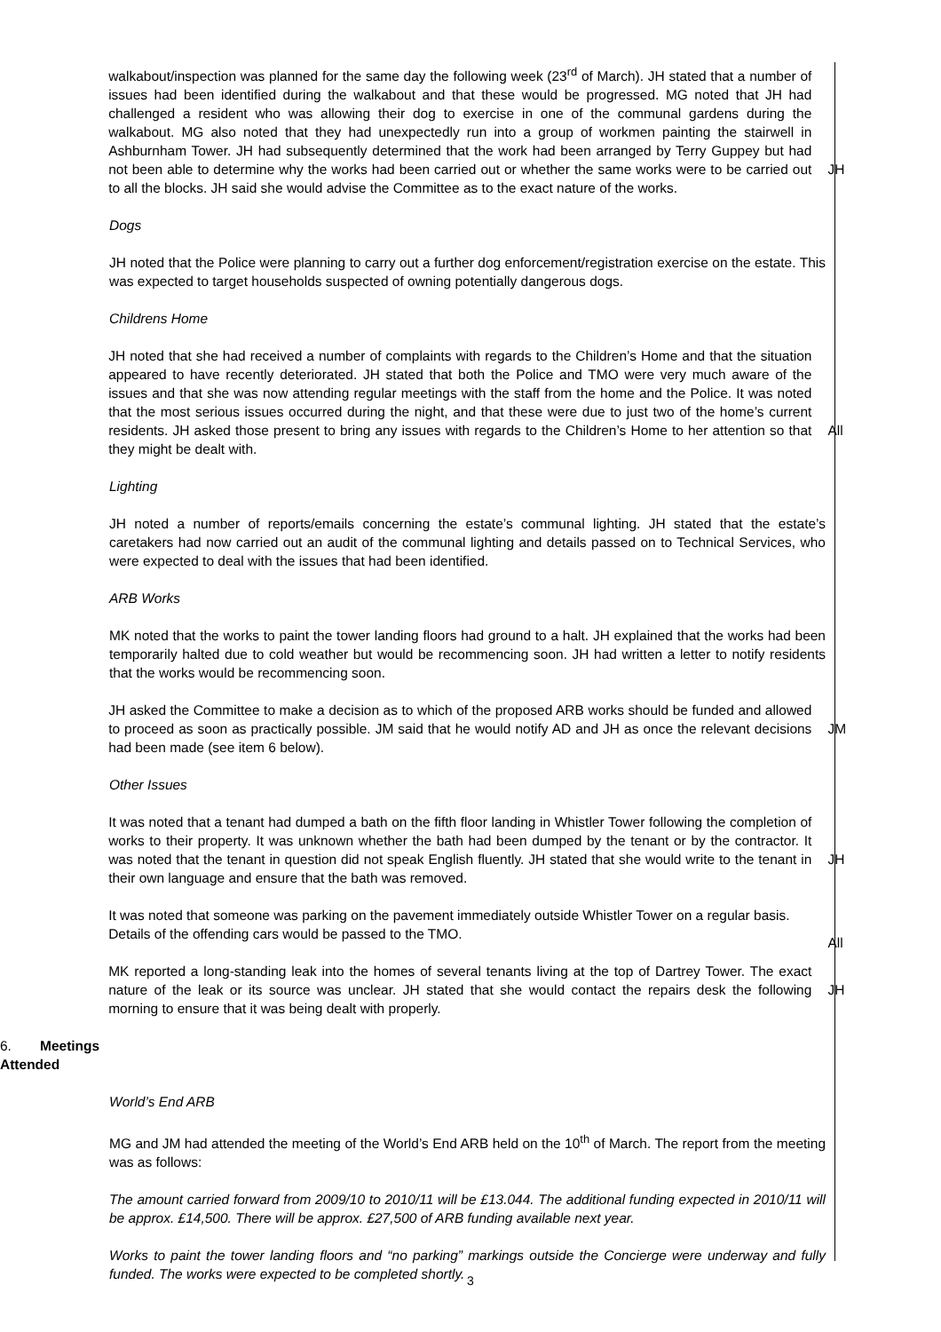walkabout/inspection was planned for the same day the following week (23<sup>rd</sup> of March). JH stated that a number of issues had been identified during the walkabout and that these would be progressed. MG noted that JH had challenged a resident who was allowing their dog to exercise in one of the communal gardens during the walkabout. MG also noted that they had unexpectedly run into a group of workmen painting the stairwell in Ashburnham Tower. JH had subsequently determined that the work had been arranged by Terry Guppey but had not been able to determine why the works had been carried out or whether the same works were to be carried out to all the blocks. JH said she would advise the Committee as to the exact nature of the works.
JH
Dogs
JH noted that the Police were planning to carry out a further dog enforcement/registration exercise on the estate. This was expected to target households suspected of owning potentially dangerous dogs.
Childrens Home
JH noted that she had received a number of complaints with regards to the Children’s Home and that the situation appeared to have recently deteriorated. JH stated that both the Police and TMO were very much aware of the issues and that she was now attending regular meetings with the staff from the home and the Police. It was noted that the most serious issues occurred during the night, and that these were due to just two of the home’s current residents. JH asked those present to bring any issues with regards to the Children’s Home to her attention so that they might be dealt with.
All
Lighting
JH noted a number of reports/emails concerning the estate’s communal lighting. JH stated that the estate’s caretakers had now carried out an audit of the communal lighting and details passed on to Technical Services, who were expected to deal with the issues that had been identified.
ARB Works
MK noted that the works to paint the tower landing floors had ground to a halt. JH explained that the works had been temporarily halted due to cold weather but would be recommencing soon. JH had written a letter to notify residents that the works would be recommencing soon.
JH asked the Committee to make a decision as to which of the proposed ARB works should be funded and allowed to proceed as soon as practically possible. JM said that he would notify AD and JH as once the relevant decisions had been made (see item 6 below).
JM
Other Issues
It was noted that a tenant had dumped a bath on the fifth floor landing in Whistler Tower following the completion of works to their property. It was unknown whether the bath had been dumped by the tenant or by the contractor. It was noted that the tenant in question did not speak English fluently. JH stated that she would write to the tenant in their own language and ensure that the bath was removed.
JH
It was noted that someone was parking on the pavement immediately outside Whistler Tower on a regular basis. Details of the offending cars would be passed to the TMO.
All
MK reported a long-standing leak into the homes of several tenants living at the top of Dartrey Tower. The exact nature of the leak or its source was unclear. JH stated that she would contact the repairs desk the following morning to ensure that it was being dealt with properly.
JH
6. Meetings Attended
World’s End ARB
MG and JM had attended the meeting of the World’s End ARB held on the 10<sup>th</sup> of March. The report from the meeting was as follows:
The amount carried forward from 2009/10 to 2010/11 will be £13.044. The additional funding expected in 2010/11 will be approx. £14,500. There will be approx. £27,500 of ARB funding available next year.
Works to paint the tower landing floors and “no parking” markings outside the Concierge were underway and fully funded. The works were expected to be completed shortly.
3